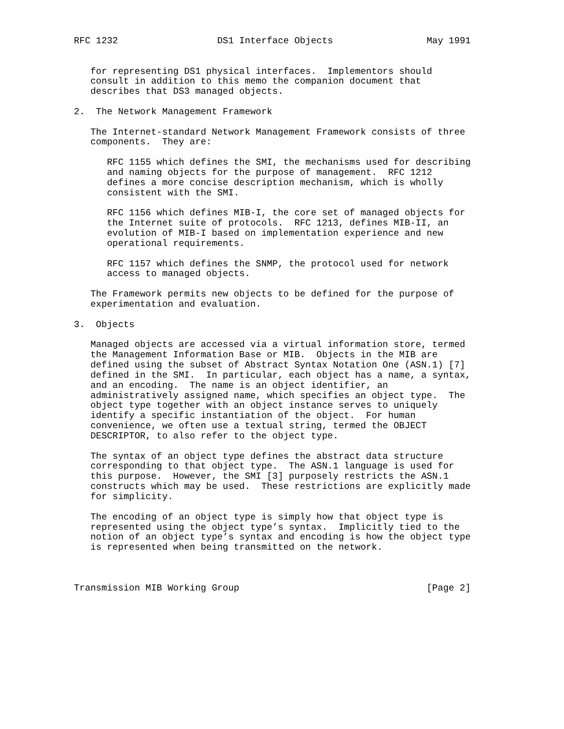RFC 1232                  DS1 Interface Objects                 May 1991


   for representing DS1 physical interfaces.  Implementors should
   consult in addition to this memo the companion document that
   describes that DS3 managed objects.

2.  The Network Management Framework

   The Internet-standard Network Management Framework consists of three
   components.  They are:

      RFC 1155 which defines the SMI, the mechanisms used for describing
      and naming objects for the purpose of management.  RFC 1212
      defines a more concise description mechanism, which is wholly
      consistent with the SMI.

      RFC 1156 which defines MIB-I, the core set of managed objects for
      the Internet suite of protocols.  RFC 1213, defines MIB-II, an
      evolution of MIB-I based on implementation experience and new
      operational requirements.

      RFC 1157 which defines the SNMP, the protocol used for network
      access to managed objects.

   The Framework permits new objects to be defined for the purpose of
   experimentation and evaluation.

3.  Objects

   Managed objects are accessed via a virtual information store, termed
   the Management Information Base or MIB.  Objects in the MIB are
   defined using the subset of Abstract Syntax Notation One (ASN.1) [7]
   defined in the SMI.  In particular, each object has a name, a syntax,
   and an encoding.  The name is an object identifier, an
   administratively assigned name, which specifies an object type.  The
   object type together with an object instance serves to uniquely
   identify a specific instantiation of the object.  For human
   convenience, we often use a textual string, termed the OBJECT
   DESCRIPTOR, to also refer to the object type.

   The syntax of an object type defines the abstract data structure
   corresponding to that object type.  The ASN.1 language is used for
   this purpose.  However, the SMI [3] purposely restricts the ASN.1
   constructs which may be used.  These restrictions are explicitly made
   for simplicity.

   The encoding of an object type is simply how that object type is
   represented using the object type’s syntax.  Implicitly tied to the
   notion of an object type’s syntax and encoding is how the object type
   is represented when being transmitted on the network.



Transmission MIB Working Group                                  [Page 2]